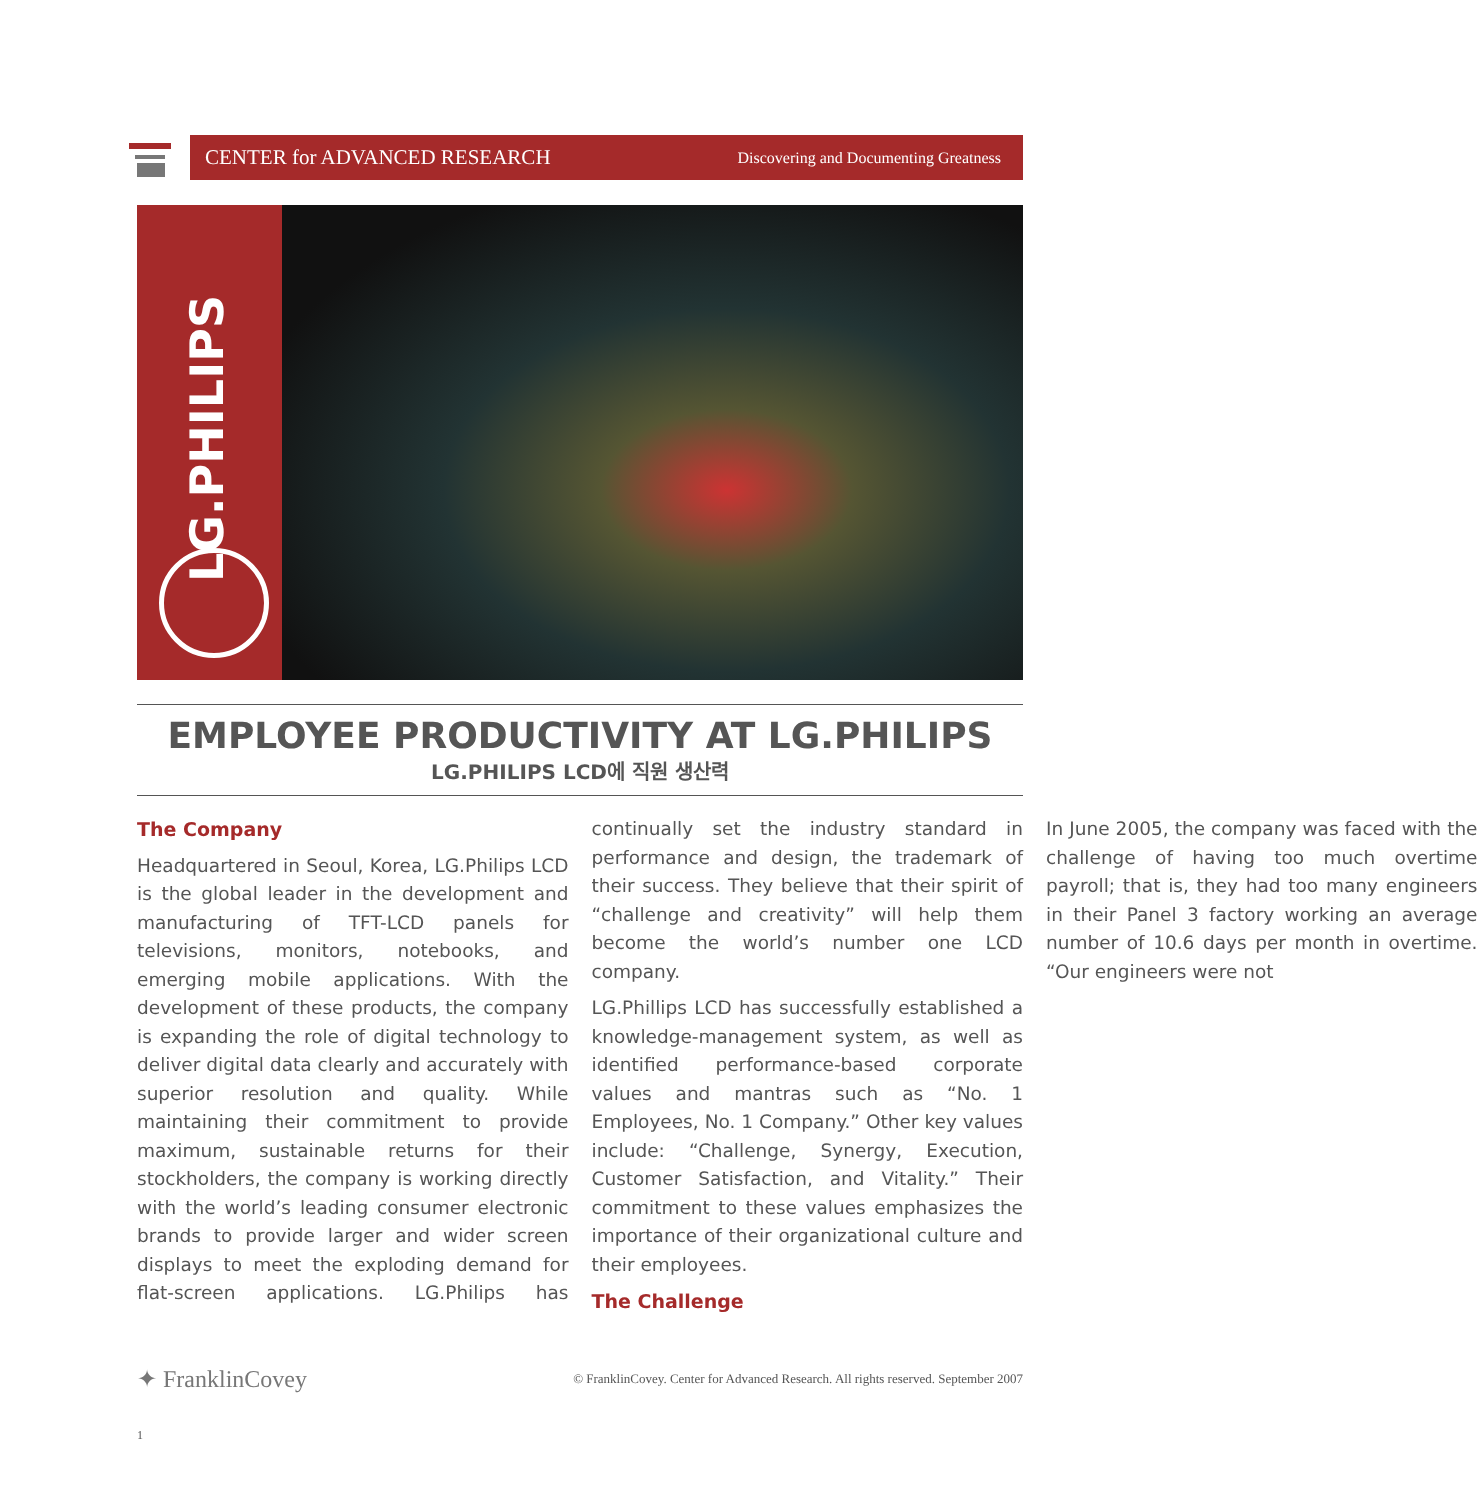CENTER for ADVANCED RESEARCH Discovering and Documenting Greatness
LG.PHILIPS
EMPLOYEE PRODUCTIVITY AT LG.PHILIPS
LG.PHILIPS LCD에 직원 생산력
The Company
Headquartered in Seoul, Korea, LG.Philips LCD is the global leader in the development and manufacturing of TFT-LCD panels for televisions, monitors, notebooks, and emerging mobile applications. With the development of these products, the company is expanding the role of digital technology to deliver digital data clearly and accurately with superior resolution and quality. While maintaining their commitment to provide maximum, sustainable returns for their stockholders, the company is working directly with the world’s leading consumer electronic brands to provide larger and wider screen displays to meet the exploding demand for flat-screen applications. LG.Philips has continually set the industry standard in performance and design, the trademark of their success. They believe that their spirit of “challenge and creativity” will help them become the world’s number one LCD company.
LG.Phillips LCD has successfully established a knowledge-management system, as well as identified performance-based corporate values and mantras such as “No. 1 Employees, No. 1 Company.” Other key values include: “Challenge, Synergy, Execution, Customer Satisfaction, and Vitality.” Their commitment to these values emphasizes the importance of their organizational culture and their employees.
The Challenge
In June 2005, the company was faced with the challenge of having too much overtime payroll; that is, they had too many engineers in their Panel 3 factory working an average number of 10.6 days per month in overtime. “Our engineers were not
✦ FranklinCovey © FranklinCovey. Center for Advanced Research. All rights reserved. September 2007
1